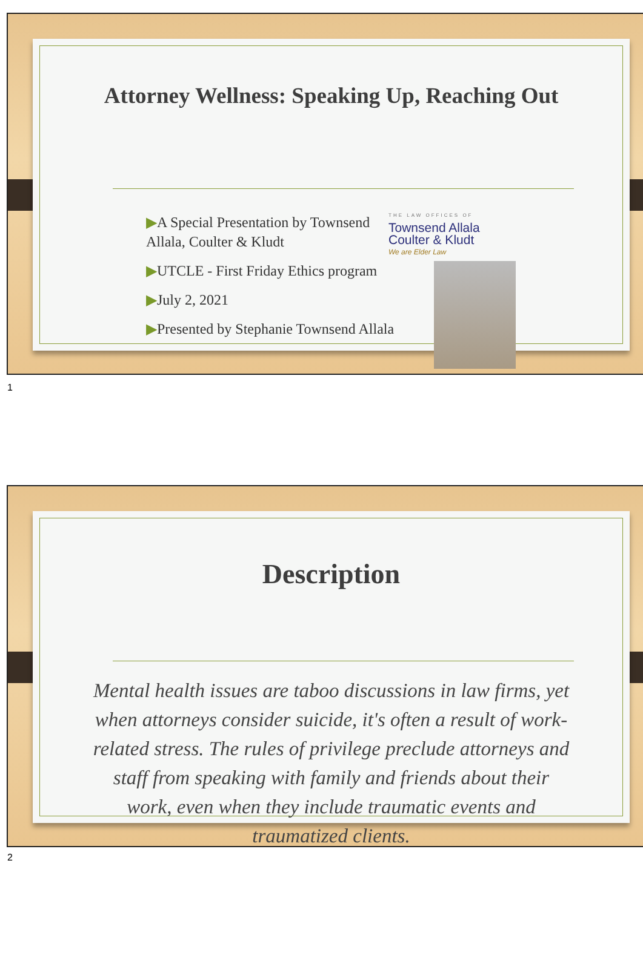Attorney Wellness: Speaking Up, Reaching Out
▶A Special Presentation by Townsend Allala, Coulter & Kludt
▶UTCLE - First Friday Ethics program
▶July 2, 2021
▶Presented by Stephanie Townsend Allala
THE LAW OFFICES OF
Townsend Allala
Coulter & Kludt
We are Elder Law
1
Description
Mental health issues are taboo discussions in law firms, yet when attorneys consider suicide, it's often a result of work-related stress. The rules of privilege preclude attorneys and staff from speaking with family and friends about their work, even when they include traumatic events and traumatized clients.
2